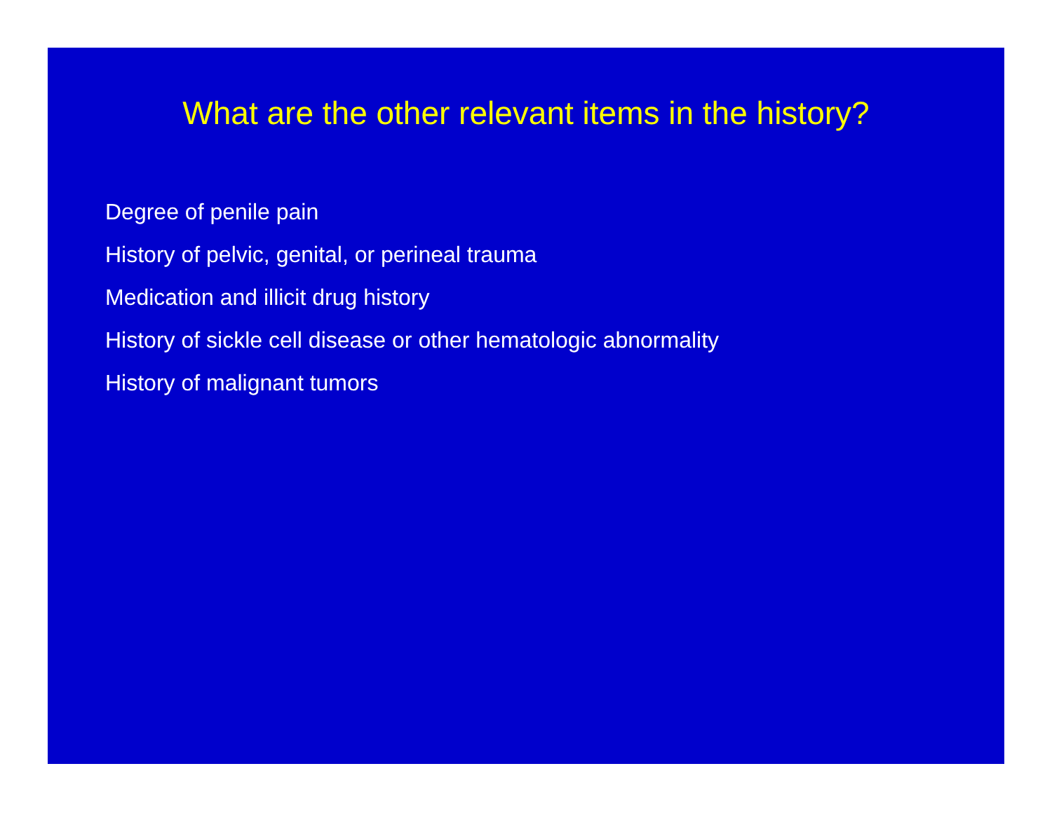What are the other relevant items in the history?
Degree of penile pain
History of pelvic, genital, or perineal trauma
Medication and illicit drug history
History of sickle cell disease or other hematologic abnormality
History of malignant tumors